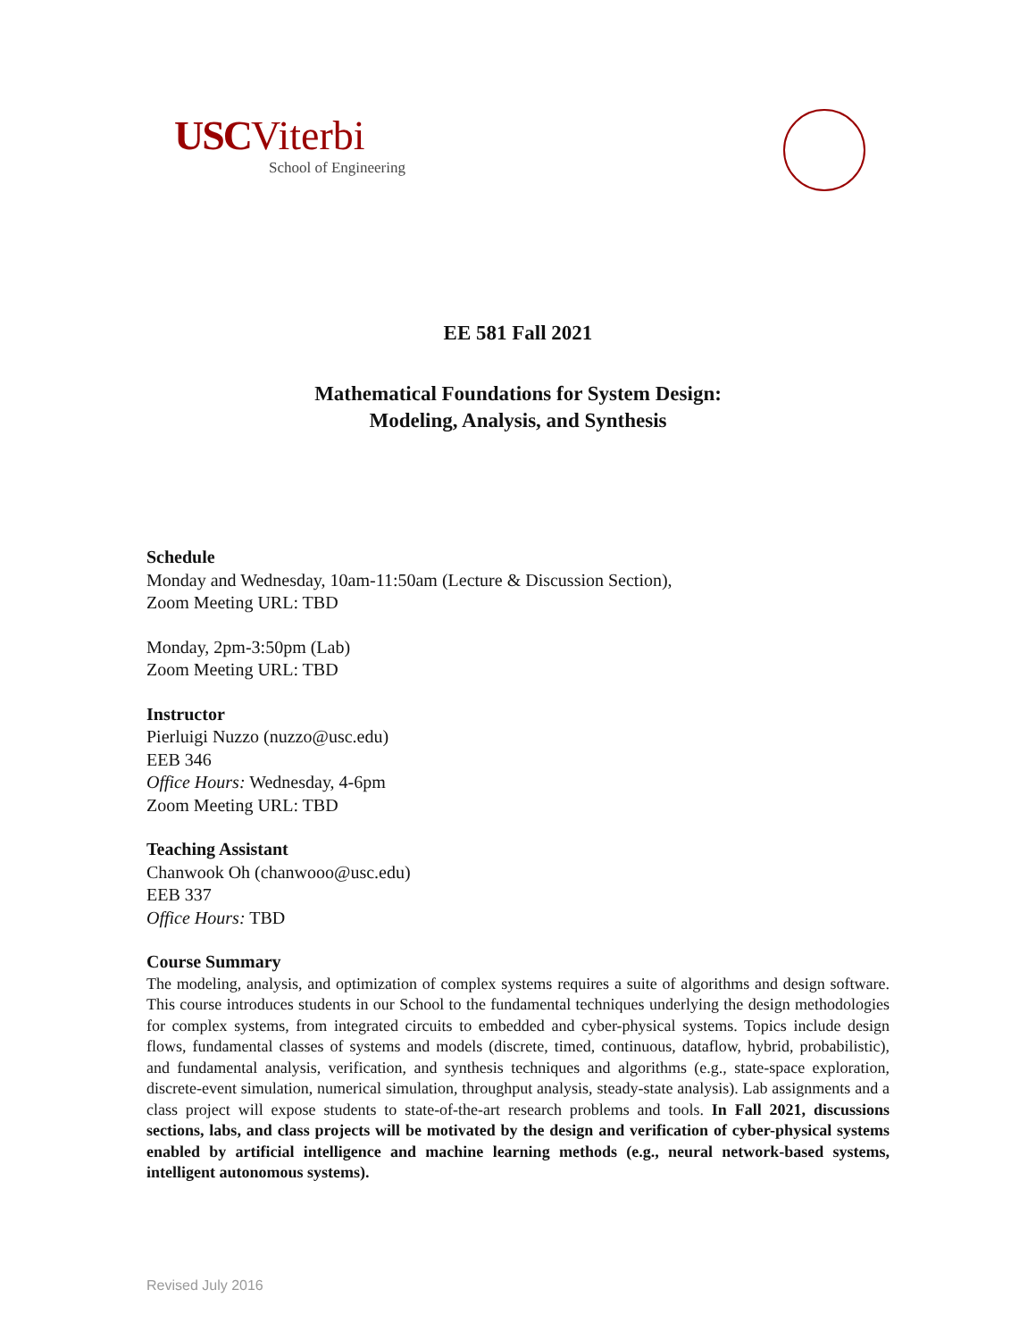USC Viterbi
School of Engineering
EE 581 Fall 2021
Mathematical Foundations for System Design:
Modeling, Analysis, and Synthesis
Schedule
Monday and Wednesday, 10am-11:50am (Lecture & Discussion Section),
Zoom Meeting URL: TBD
Monday, 2pm-3:50pm (Lab)
Zoom Meeting URL: TBD
Instructor
Pierluigi Nuzzo (nuzzo@usc.edu)
EEB 346
Office Hours: Wednesday, 4-6pm
Zoom Meeting URL: TBD
Teaching Assistant
Chanwook Oh (chanwooo@usc.edu)
EEB 337
Office Hours: TBD
Course Summary
The modeling, analysis, and optimization of complex systems requires a suite of algorithms and design software. This course introduces students in our School to the fundamental techniques underlying the design methodologies for complex systems, from integrated circuits to embedded and cyber-physical systems. Topics include design flows, fundamental classes of systems and models (discrete, timed, continuous, dataflow, hybrid, probabilistic), and fundamental analysis, verification, and synthesis techniques and algorithms (e.g., state-space exploration, discrete-event simulation, numerical simulation, throughput analysis, steady-state analysis). Lab assignments and a class project will expose students to state-of-the-art research problems and tools. In Fall 2021, discussions sections, labs, and class projects will be motivated by the design and verification of cyber-physical systems enabled by artificial intelligence and machine learning methods (e.g., neural network-based systems, intelligent autonomous systems).
Revised July 2016